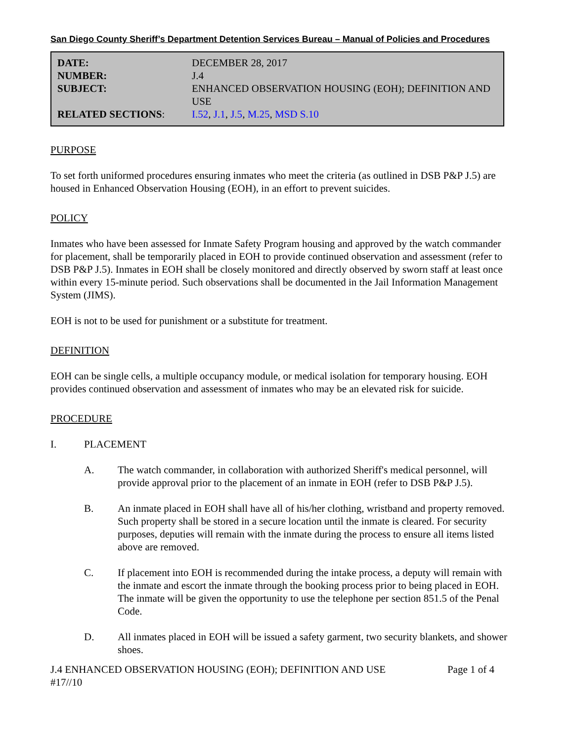San Diego County Sheriff’s Department Detention Services Bureau – Manual of Policies and Procedures
| DATE: | DECEMBER 28, 2017 |
| NUMBER: | J.4 |
| SUBJECT: | ENHANCED OBSERVATION HOUSING (EOH); DEFINITION AND USE |
| RELATED SECTIONS : | I.52 , J.1 , J.5 , M.25 , MSD S.10 |
PURPOSE
To set forth uniformed procedures ensuring inmates who meet the criteria (as outlined in DSB P&P J.5) are housed in Enhanced Observation Housing (EOH), in an effort to prevent suicides.
POLICY
Inmates who have been assessed for Inmate Safety Program housing and approved by the watch commander for placement, shall be temporarily placed in EOH to provide continued observation and assessment (refer to DSB P&P J.5). Inmates in EOH shall be closely monitored and directly observed by sworn staff at least once within every 15-minute period. Such observations shall be documented in the Jail Information Management System (JIMS).
EOH is not to be used for punishment or a substitute for treatment.
DEFINITION
EOH can be single cells, a multiple occupancy module, or medical isolation for temporary housing. EOH provides continued observation and assessment of inmates who may be an elevated risk for suicide.
PROCEDURE
I. PLACEMENT
A. The watch commander, in collaboration with authorized Sheriff's medical personnel, will provide approval prior to the placement of an inmate in EOH (refer to DSB P&P J.5).
B. An inmate placed in EOH shall have all of his/her clothing, wristband and property removed. Such property shall be stored in a secure location until the inmate is cleared. For security purposes, deputies will remain with the inmate during the process to ensure all items listed above are removed.
C. If placement into EOH is recommended during the intake process, a deputy will remain with the inmate and escort the inmate through the booking process prior to being placed in EOH. The inmate will be given the opportunity to use the telephone per section 851.5 of the Penal Code.
D. All inmates placed in EOH will be issued a safety garment, two security blankets, and shower shoes.
J.4 ENHANCED OBSERVATION HOUSING (EOH); DEFINITION AND USE Page 1 of 4
#17//10